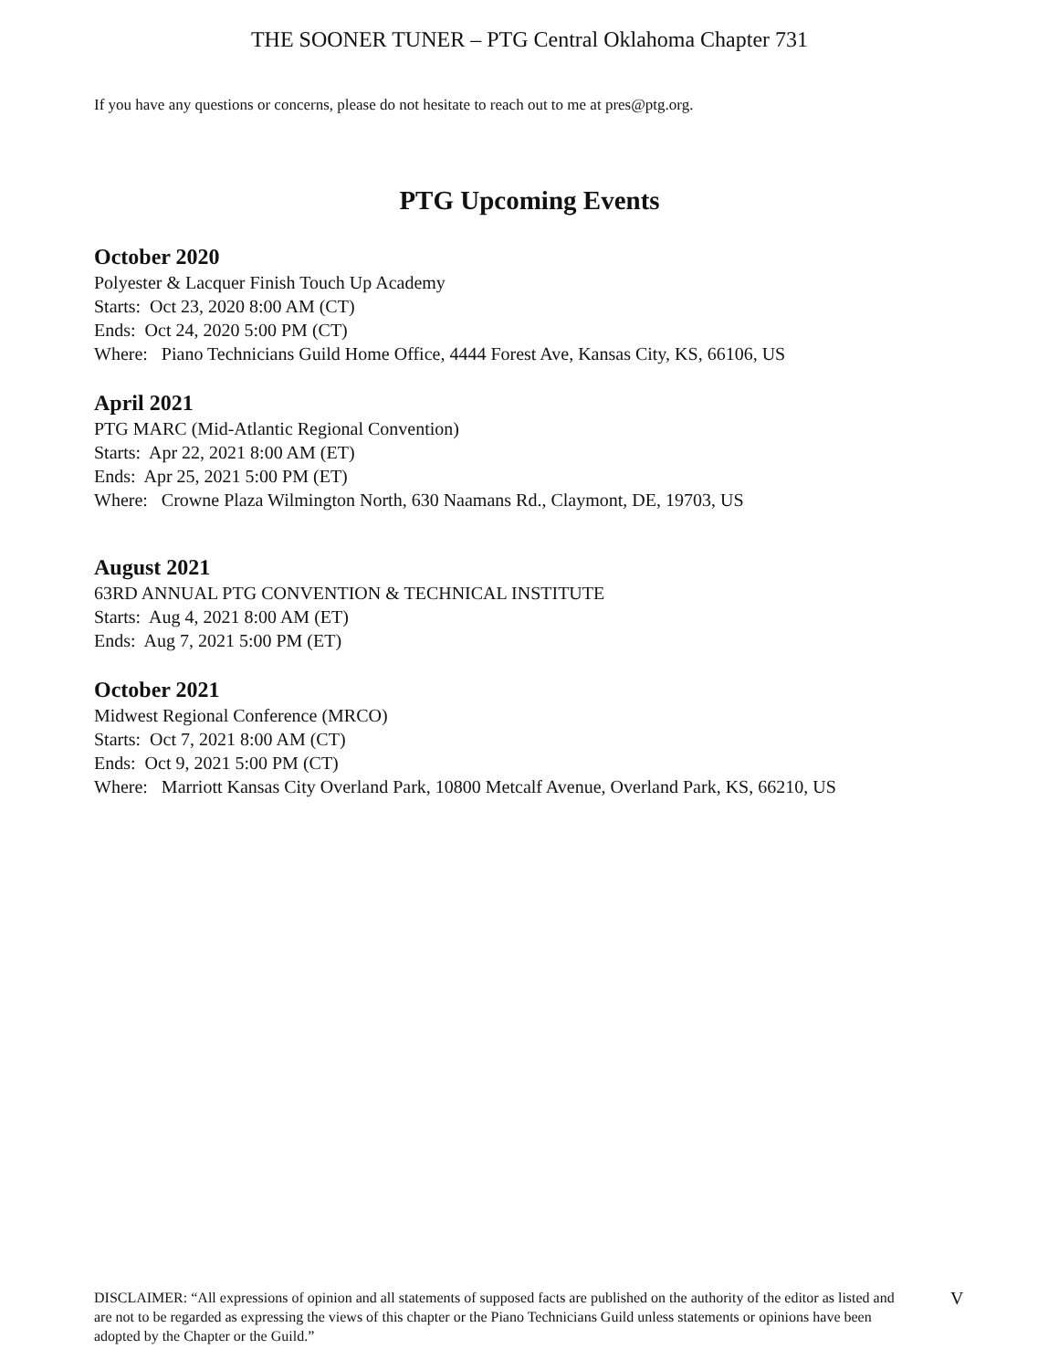THE SOONER TUNER – PTG Central Oklahoma Chapter 731
If you have any questions or concerns, please do not hesitate to reach out to me at pres@ptg.org.
PTG Upcoming Events
October 2020
Polyester & Lacquer Finish Touch Up Academy
Starts: Oct 23, 2020 8:00 AM (CT)
Ends: Oct 24, 2020 5:00 PM (CT)
Where: Piano Technicians Guild Home Office, 4444 Forest Ave, Kansas City, KS, 66106, US
April 2021
PTG MARC (Mid-Atlantic Regional Convention)
Starts: Apr 22, 2021 8:00 AM (ET)
Ends: Apr 25, 2021 5:00 PM (ET)
Where: Crowne Plaza Wilmington North, 630 Naamans Rd., Claymont, DE, 19703, US
August 2021
63RD ANNUAL PTG CONVENTION & TECHNICAL INSTITUTE
Starts: Aug 4, 2021 8:00 AM (ET)
Ends: Aug 7, 2021 5:00 PM (ET)
October 2021
Midwest Regional Conference (MRCO)
Starts: Oct 7, 2021 8:00 AM (CT)
Ends: Oct 9, 2021 5:00 PM (CT)
Where: Marriott Kansas City Overland Park, 10800 Metcalf Avenue, Overland Park, KS, 66210, US
DISCLAIMER: “All expressions of opinion and all statements of supposed facts are published on the authority of the editor as listed and are not to be regarded as expressing the views of this chapter or the Piano Technicians Guild unless statements or opinions have been adopted by the Chapter or the Guild.”
V